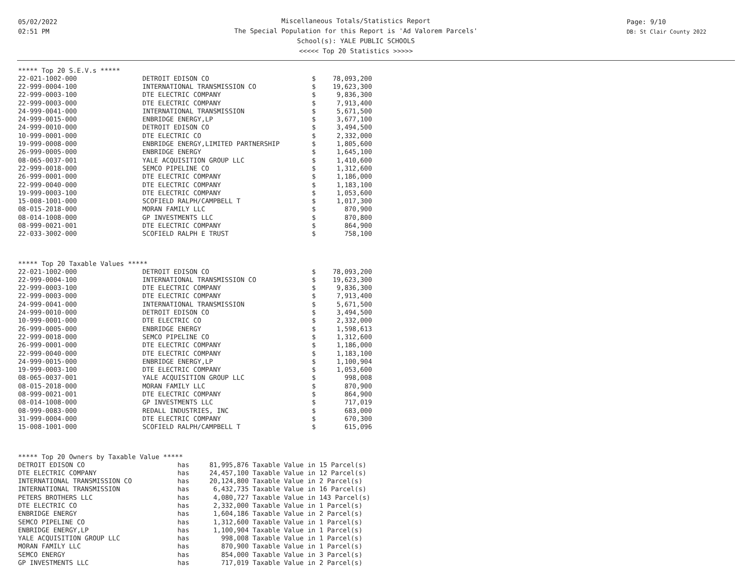05/02/2022
02:51 PM
Page: 9/10
DB: St Clair County 2022
Miscellaneous Totals/Statistics Report
The Special Population for this Report is 'Ad Valorem Parcels'
School(s): YALE PUBLIC SCHOOLS
<<<<< Top 20 Statistics >>>>>
***** Top 20 S.E.V.s *****
| 22-021-1002-000 | DETROIT EDISON CO | $ | 78,093,200 |
| 22-999-0004-100 | INTERNATIONAL TRANSMISSION CO | $ | 19,623,300 |
| 22-999-0003-100 | DTE ELECTRIC COMPANY | $ | 9,836,300 |
| 22-999-0003-000 | DTE ELECTRIC COMPANY | $ | 7,913,400 |
| 24-999-0041-000 | INTERNATIONAL TRANSMISSION | $ | 5,671,500 |
| 24-999-0015-000 | ENBRIDGE ENERGY,LP | $ | 3,677,100 |
| 24-999-0010-000 | DETROIT EDISON CO | $ | 3,494,500 |
| 10-999-0001-000 | DTE ELECTRIC CO | $ | 2,332,000 |
| 19-999-0008-000 | ENBRIDGE ENERGY,LIMITED PARTNERSHIP | $ | 1,805,600 |
| 26-999-0005-000 | ENBRIDGE ENERGY | $ | 1,645,100 |
| 08-065-0037-001 | YALE ACQUISITION GROUP LLC | $ | 1,410,600 |
| 22-999-0018-000 | SEMCO PIPELINE CO | $ | 1,312,600 |
| 26-999-0001-000 | DTE ELECTRIC COMPANY | $ | 1,186,000 |
| 22-999-0040-000 | DTE ELECTRIC COMPANY | $ | 1,183,100 |
| 19-999-0003-100 | DTE ELECTRIC COMPANY | $ | 1,053,600 |
| 15-008-1001-000 | SCOFIELD RALPH/CAMPBELL T | $ | 1,017,300 |
| 08-015-2018-000 | MORAN FAMILY LLC | $ | 870,900 |
| 08-014-1008-000 | GP INVESTMENTS LLC | $ | 870,800 |
| 08-999-0021-001 | DTE ELECTRIC COMPANY | $ | 864,900 |
| 22-033-3002-000 | SCOFIELD RALPH E TRUST | $ | 758,100 |
***** Top 20 Taxable Values *****
| 22-021-1002-000 | DETROIT EDISON CO | $ | 78,093,200 |
| 22-999-0004-100 | INTERNATIONAL TRANSMISSION CO | $ | 19,623,300 |
| 22-999-0003-100 | DTE ELECTRIC COMPANY | $ | 9,836,300 |
| 22-999-0003-000 | DTE ELECTRIC COMPANY | $ | 7,913,400 |
| 24-999-0041-000 | INTERNATIONAL TRANSMISSION | $ | 5,671,500 |
| 24-999-0010-000 | DETROIT EDISON CO | $ | 3,494,500 |
| 10-999-0001-000 | DTE ELECTRIC CO | $ | 2,332,000 |
| 26-999-0005-000 | ENBRIDGE ENERGY | $ | 1,598,613 |
| 22-999-0018-000 | SEMCO PIPELINE CO | $ | 1,312,600 |
| 26-999-0001-000 | DTE ELECTRIC COMPANY | $ | 1,186,000 |
| 22-999-0040-000 | DTE ELECTRIC COMPANY | $ | 1,183,100 |
| 24-999-0015-000 | ENBRIDGE ENERGY,LP | $ | 1,100,904 |
| 19-999-0003-100 | DTE ELECTRIC COMPANY | $ | 1,053,600 |
| 08-065-0037-001 | YALE ACQUISITION GROUP LLC | $ | 998,008 |
| 08-015-2018-000 | MORAN FAMILY LLC | $ | 870,900 |
| 08-999-0021-001 | DTE ELECTRIC COMPANY | $ | 864,900 |
| 08-014-1008-000 | GP INVESTMENTS LLC | $ | 717,019 |
| 08-999-0083-000 | REDALL INDUSTRIES, INC | $ | 683,000 |
| 31-999-0004-000 | DTE ELECTRIC COMPANY | $ | 670,300 |
| 15-008-1001-000 | SCOFIELD RALPH/CAMPBELL T | $ | 615,096 |
***** Top 20 Owners by Taxable Value *****
| DETROIT EDISON CO | has | 81,995,876 | Taxable Value in 15 Parcel(s) |
| DTE ELECTRIC COMPANY | has | 24,457,100 | Taxable Value in 12 Parcel(s) |
| INTERNATIONAL TRANSMISSION CO | has | 20,124,800 | Taxable Value in 2 Parcel(s) |
| INTERNATIONAL TRANSMISSION | has | 6,432,735 | Taxable Value in 16 Parcel(s) |
| PETERS BROTHERS LLC | has | 4,080,727 | Taxable Value in 143 Parcel(s) |
| DTE ELECTRIC CO | has | 2,332,000 | Taxable Value in 1 Parcel(s) |
| ENBRIDGE ENERGY | has | 1,604,186 | Taxable Value in 2 Parcel(s) |
| SEMCO PIPELINE CO | has | 1,312,600 | Taxable Value in 1 Parcel(s) |
| ENBRIDGE ENERGY,LP | has | 1,100,904 | Taxable Value in 1 Parcel(s) |
| YALE ACQUISITION GROUP LLC | has | 998,008 | Taxable Value in 1 Parcel(s) |
| MORAN FAMILY LLC | has | 870,900 | Taxable Value in 1 Parcel(s) |
| SEMCO ENERGY | has | 854,000 | Taxable Value in 3 Parcel(s) |
| GP INVESTMENTS LLC | has | 717,019 | Taxable Value in 2 Parcel(s) |